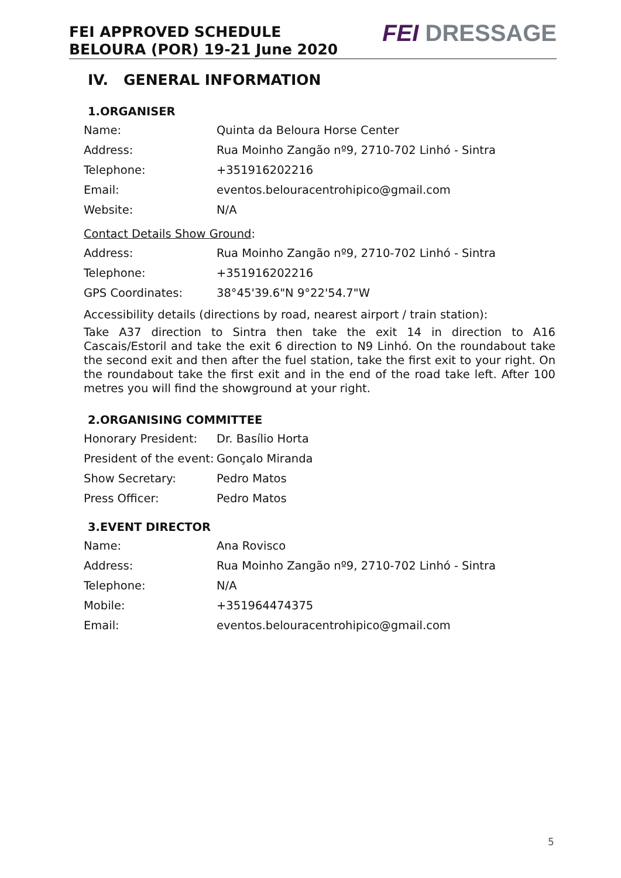FEI APPROVED SCHEDULE
BELOURA (POR) 19-21 June 2020
FEI DRESSAGE
IV. GENERAL INFORMATION
1.ORGANISER
| Name: | Quinta da Beloura Horse Center |
| Address: | Rua Moinho Zangão nº9, 2710-702 Linhó - Sintra |
| Telephone: | +351916202216 |
| Email: | eventos.belouracentrohipico@gmail.com |
| Website: | N/A |
Contact Details Show Ground:
| Address: | Rua Moinho Zangão nº9, 2710-702 Linhó - Sintra |
| Telephone: | +351916202216 |
| GPS Coordinates: | 38°45'39.6"N 9°22'54.7"W |
Accessibility details (directions by road, nearest airport / train station):
Take A37 direction to Sintra then take the exit 14 in direction to A16 Cascais/Estoril and take the exit 6 direction to N9 Linhó. On the roundabout take the second exit and then after the fuel station, take the first exit to your right. On the roundabout take the first exit and in the end of the road take left. After 100 metres you will find the showground at your right.
2.ORGANISING COMMITTEE
| Honorary President: | Dr. Basílio Horta |
| President of the event: | Gonçalo Miranda |
| Show Secretary: | Pedro Matos |
| Press Officer: | Pedro Matos |
3.EVENT DIRECTOR
| Name: | Ana Rovisco |
| Address: | Rua Moinho Zangão nº9, 2710-702 Linhó - Sintra |
| Telephone: | N/A |
| Mobile: | +351964474375 |
| Email: | eventos.belouracentrohipico@gmail.com |
5